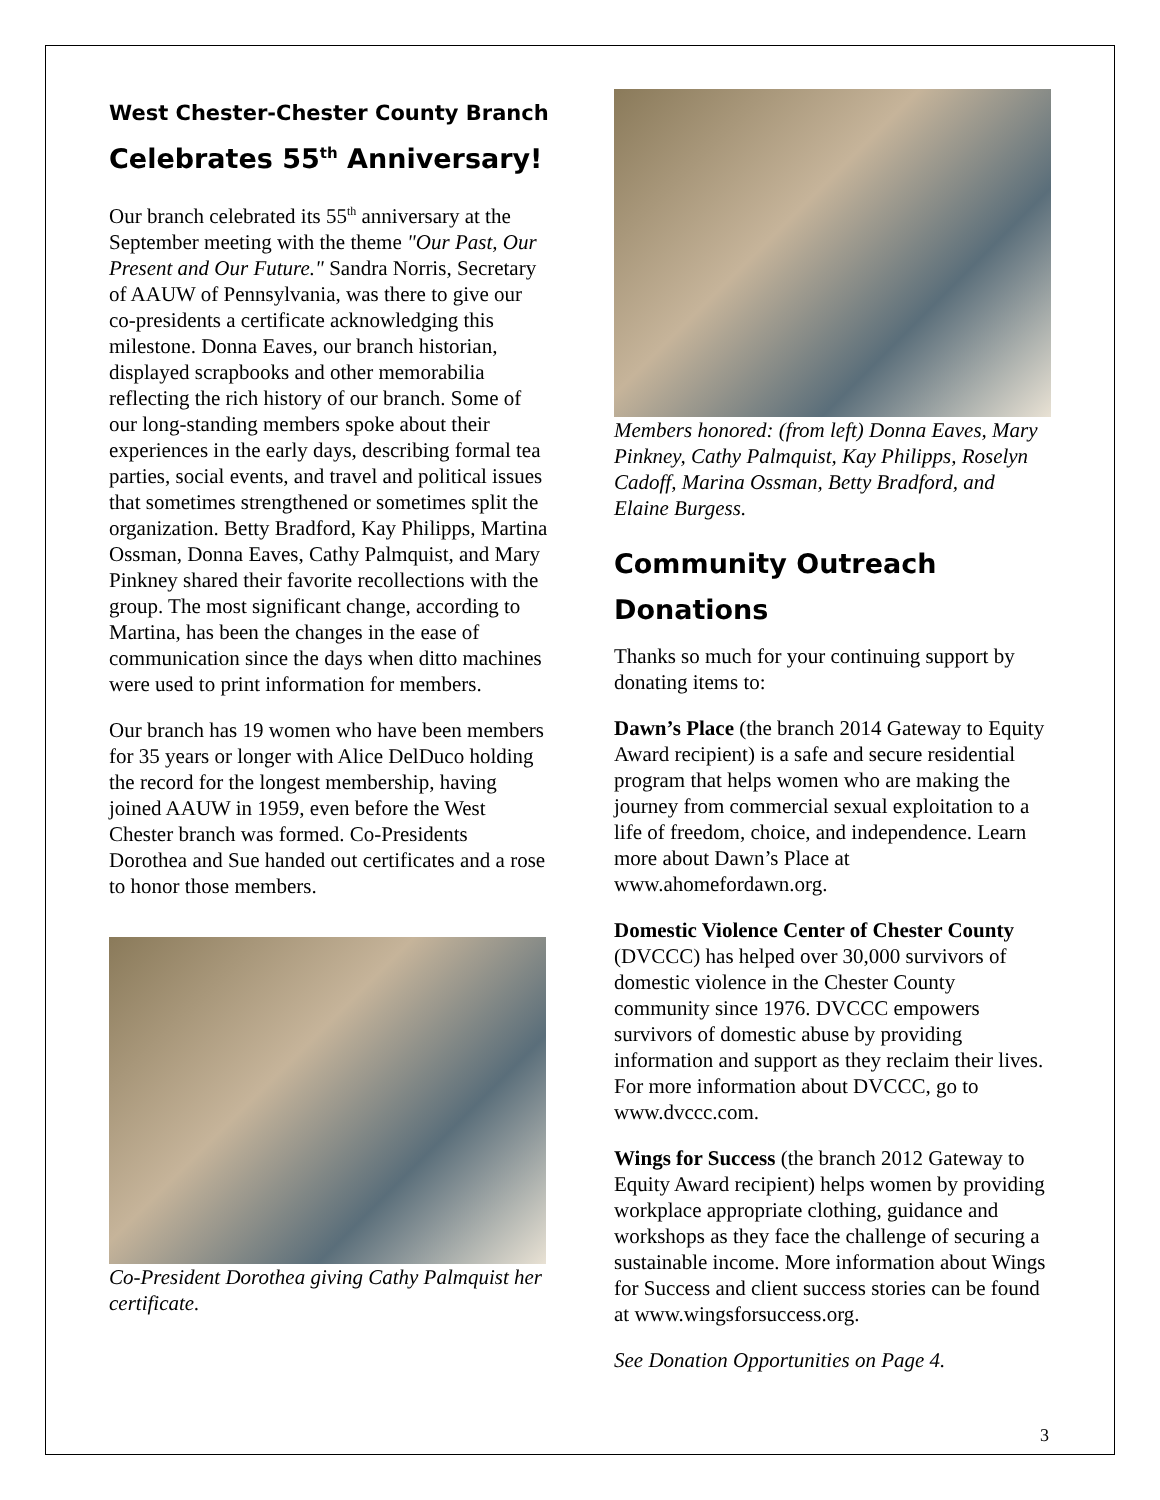West Chester-Chester County Branch
Celebrates 55<sup>th</sup> Anniversary!
Our branch celebrated its 55<sup>th</sup> anniversary at the September meeting with the theme "Our Past, Our Present and Our Future." Sandra Norris, Secretary of AAUW of Pennsylvania, was there to give our co-presidents a certificate acknowledging this milestone. Donna Eaves, our branch historian, displayed scrapbooks and other memorabilia reflecting the rich history of our branch. Some of our long-standing members spoke about their experiences in the early days, describing formal tea parties, social events, and travel and political issues that sometimes strengthened or sometimes split the organization. Betty Bradford, Kay Philipps, Martina Ossman, Donna Eaves, Cathy Palmquist, and Mary Pinkney shared their favorite recollections with the group. The most significant change, according to Martina, has been the changes in the ease of communication since the days when ditto machines were used to print information for members.
Our branch has 19 women who have been members for 35 years or longer with Alice DelDuco holding the record for the longest membership, having joined AAUW in 1959, even before the West Chester branch was formed. Co-Presidents Dorothea and Sue handed out certificates and a rose to honor those members.
Co-President Dorothea giving Cathy Palmquist her certificate.
Members honored: (from left) Donna Eaves, Mary Pinkney, Cathy Palmquist, Kay Philipps, Roselyn Cadoff, Marina Ossman, Betty Bradford, and Elaine Burgess.
Community Outreach
Donations
Thanks so much for your continuing support by donating items to:
Dawn’s Place (the branch 2014 Gateway to Equity Award recipient) is a safe and secure residential program that helps women who are making the journey from commercial sexual exploitation to a life of freedom, choice, and independence. Learn more about Dawn’s Place at www.ahomefordawn.org.
Domestic Violence Center of Chester County (DVCCC) has helped over 30,000 survivors of domestic violence in the Chester County community since 1976. DVCCC empowers survivors of domestic abuse by providing information and support as they reclaim their lives. For more information about DVCCC, go to www.dvccc.com.
Wings for Success (the branch 2012 Gateway to Equity Award recipient) helps women by providing workplace appropriate clothing, guidance and workshops as they face the challenge of securing a sustainable income. More information about Wings for Success and client success stories can be found at www.wingsforsuccess.org.
See Donation Opportunities on Page 4.
3